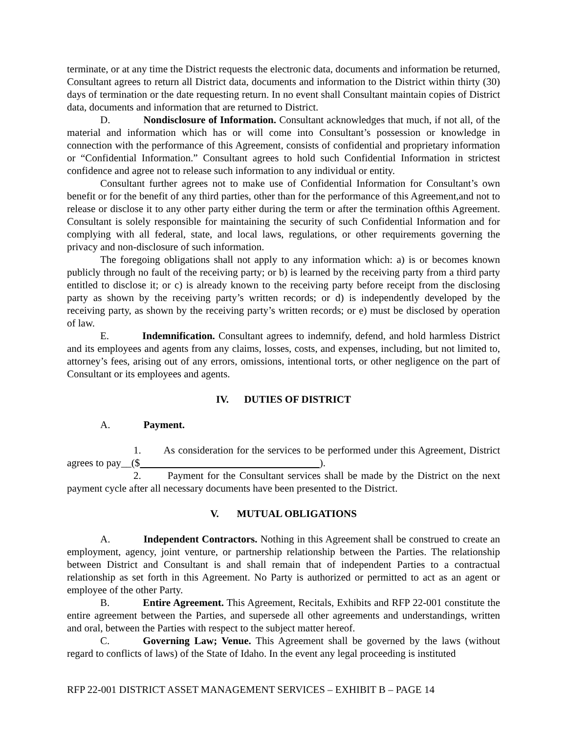terminate, or at any time the District requests the electronic data, documents and information be returned, Consultant agrees to return all District data, documents and information to the District within thirty (30) days of termination or the date requesting return. In no event shall Consultant maintain copies of District data, documents and information that are returned to District.
D. Nondisclosure of Information. Consultant acknowledges that much, if not all, of the material and information which has or will come into Consultant’s possession or knowledge in connection with the performance of this Agreement, consists of confidential and proprietary information or “Confidential Information.” Consultant agrees to hold such Confidential Information in strictest confidence and agree not to release such information to any individual or entity.
Consultant further agrees not to make use of Confidential Information for Consultant’s own benefit or for the benefit of any third parties, other than for the performance of this Agreement,and not to release or disclose it to any other party either during the term or after the termination ofthis Agreement. Consultant is solely responsible for maintaining the security of such Confidential Information and for complying with all federal, state, and local laws, regulations, or other requirements governing the privacy and non-disclosure of such information.
The foregoing obligations shall not apply to any information which: a) is or becomes known publicly through no fault of the receiving party; or b) is learned by the receiving party from a third party entitled to disclose it; or c) is already known to the receiving party before receipt from the disclosing party as shown by the receiving party’s written records; or d) is independently developed by the receiving party, as shown by the receiving party’s written records; or e) must be disclosed by operation of law.
E. Indemnification. Consultant agrees to indemnify, defend, and hold harmless District and its employees and agents from any claims, losses, costs, and expenses, including, but not limited to, attorney’s fees, arising out of any errors, omissions, intentional torts, or other negligence on the part of Consultant or its employees and agents.
IV. DUTIES OF DISTRICT
A. Payment.
1. As consideration for the services to be performed under this Agreement, District agrees to pay__($ ).
2. Payment for the Consultant services shall be made by the District on the next payment cycle after all necessary documents have been presented to the District.
V. MUTUAL OBLIGATIONS
A. Independent Contractors. Nothing in this Agreement shall be construed to create an employment, agency, joint venture, or partnership relationship between the Parties. The relationship between District and Consultant is and shall remain that of independent Parties to a contractual relationship as set forth in this Agreement. No Party is authorized or permitted to act as an agent or employee of the other Party.
B. Entire Agreement. This Agreement, Recitals, Exhibits and RFP 22-001 constitute the entire agreement between the Parties, and supersede all other agreements and understandings, written and oral, between the Parties with respect to the subject matter hereof.
C. Governing Law; Venue. This Agreement shall be governed by the laws (without regard to conflicts of laws) of the State of Idaho. In the event any legal proceeding is instituted
RFP 22-001 DISTRICT ASSET MANAGEMENT SERVICES – EXHIBIT B – PAGE 14